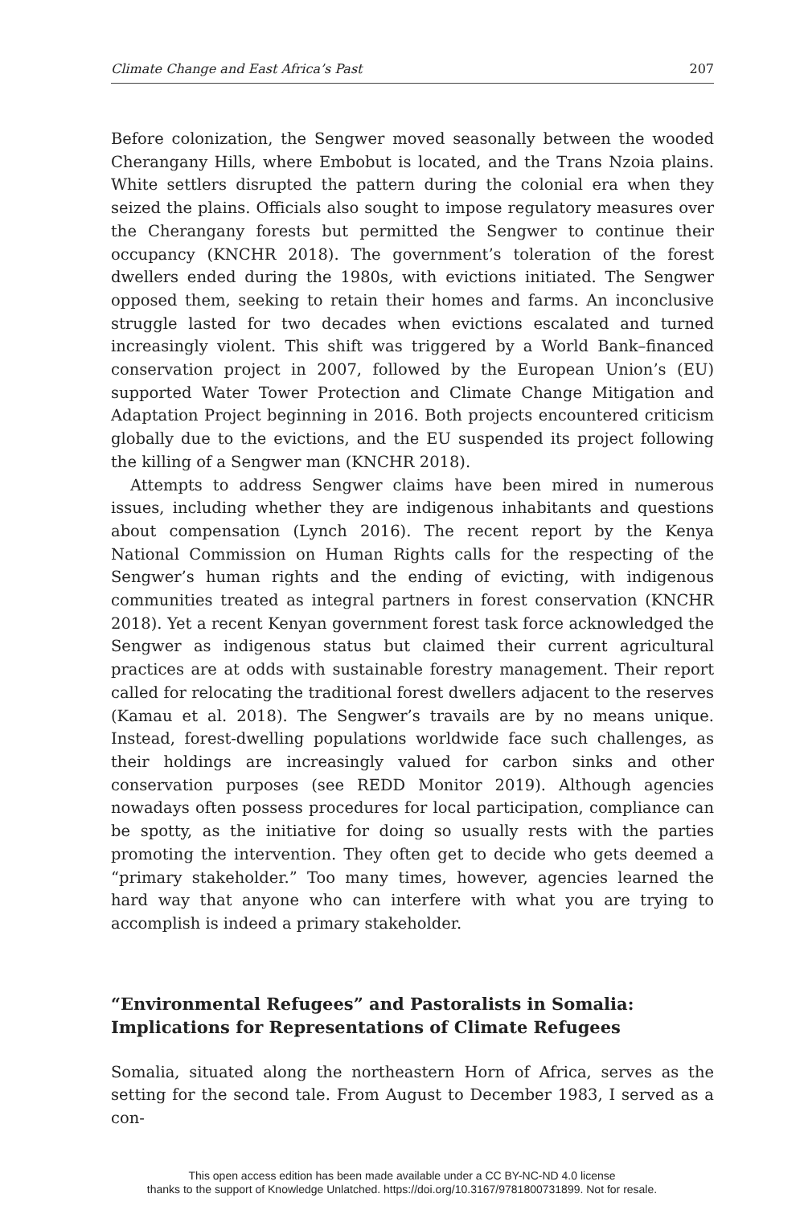Climate Change and East Africa’s Past 207
Before colonization, the Sengwer moved seasonally between the wooded Cherangany Hills, where Embobut is located, and the Trans Nzoia plains. White settlers disrupted the pattern during the colonial era when they seized the plains. Officials also sought to impose regulatory measures over the Cherangany forests but permitted the Sengwer to continue their occupancy (KNCHR 2018). The government’s toleration of the forest dwellers ended during the 1980s, with evictions initiated. The Sengwer opposed them, seeking to retain their homes and farms. An inconclusive struggle lasted for two decades when evictions escalated and turned increasingly violent. This shift was triggered by a World Bank–financed conservation project in 2007, followed by the European Union’s (EU) supported Water Tower Protection and Climate Change Mitigation and Adaptation Project beginning in 2016. Both projects encountered criticism globally due to the evictions, and the EU suspended its project following the killing of a Sengwer man (KNCHR 2018).
Attempts to address Sengwer claims have been mired in numerous issues, including whether they are indigenous inhabitants and questions about compensation (Lynch 2016). The recent report by the Kenya National Commission on Human Rights calls for the respecting of the Sengwer’s human rights and the ending of evicting, with indigenous communities treated as integral partners in forest conservation (KNCHR 2018). Yet a recent Kenyan government forest task force acknowledged the Sengwer as indigenous status but claimed their current agricultural practices are at odds with sustainable forestry management. Their report called for relocating the traditional forest dwellers adjacent to the reserves (Kamau et al. 2018). The Sengwer’s travails are by no means unique. Instead, forest-dwelling populations worldwide face such challenges, as their holdings are increasingly valued for carbon sinks and other conservation purposes (see REDD Monitor 2019). Although agencies nowadays often possess procedures for local participation, compliance can be spotty, as the initiative for doing so usually rests with the parties promoting the intervention. They often get to decide who gets deemed a “primary stakeholder.” Too many times, however, agencies learned the hard way that anyone who can interfere with what you are trying to accomplish is indeed a primary stakeholder.
“Environmental Refugees” and Pastoralists in Somalia: Implications for Representations of Climate Refugees
Somalia, situated along the northeastern Horn of Africa, serves as the setting for the second tale. From August to December 1983, I served as a con-
This open access edition has been made available under a CC BY-NC-ND 4.0 license
thanks to the support of Knowledge Unlatched. https://doi.org/10.3167/9781800731899. Not for resale.